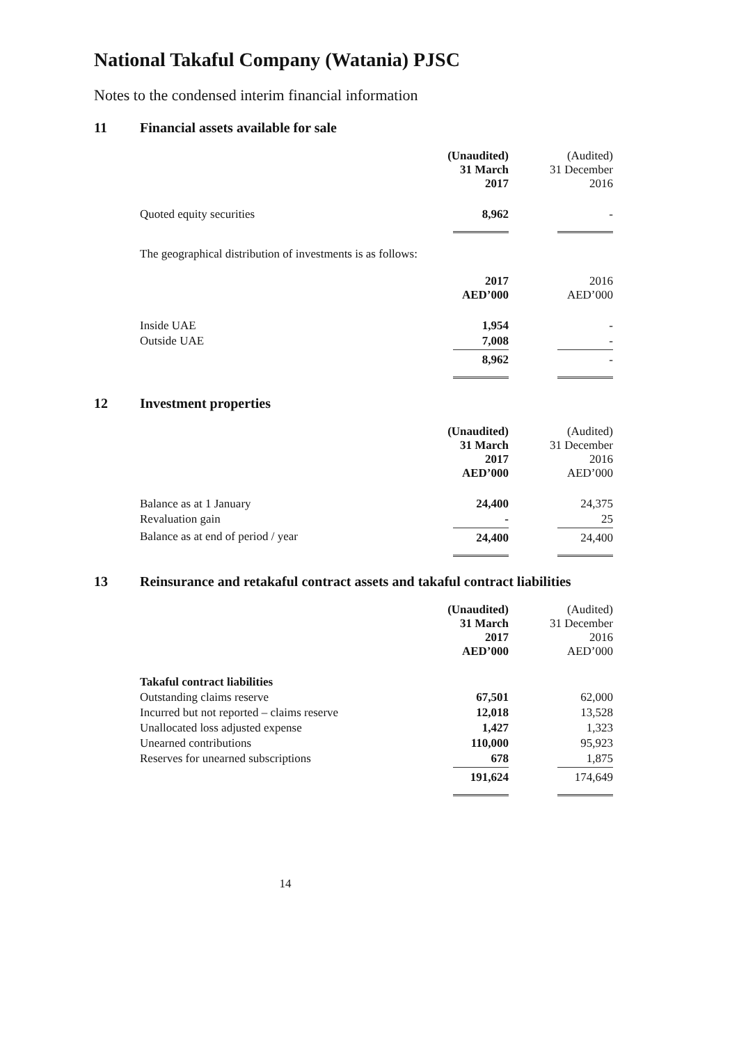National Takaful Company (Watania) PJSC
Notes to the condensed interim financial information
11 Financial assets available for sale
| | (Unaudited) 31 March 2017 | (Audited) 31 December 2016 |
| Quoted equity securities | 8,962 | - |
The geographical distribution of investments is as follows:
| | 2017 AED’000 | 2016 AED’000 |
| Inside UAE | 1,954 | - |
| Outside UAE | 7,008 | - |
| | 8,962 | - |
12 Investment properties
| | (Unaudited) 31 March 2017 AED’000 | (Audited) 31 December 2016 AED’000 |
| Balance as at 1 January | 24,400 | 24,375 |
| Revaluation gain | - | 25 |
| Balance as at end of period / year | 24,400 | 24,400 |
13 Reinsurance and retakaful contract assets and takaful contract liabilities
| | (Unaudited) 31 March 2017 AED’000 | (Audited) 31 December 2016 AED’000 |
| Takaful contract liabilities | | |
| Outstanding claims reserve | 67,501 | 62,000 |
| Incurred but not reported – claims reserve | 12,018 | 13,528 |
| Unallocated loss adjusted expense | 1,427 | 1,323 |
| Unearned contributions | 110,000 | 95,923 |
| Reserves for unearned subscriptions | 678 | 1,875 |
| | 191,624 | 174,649 |
14